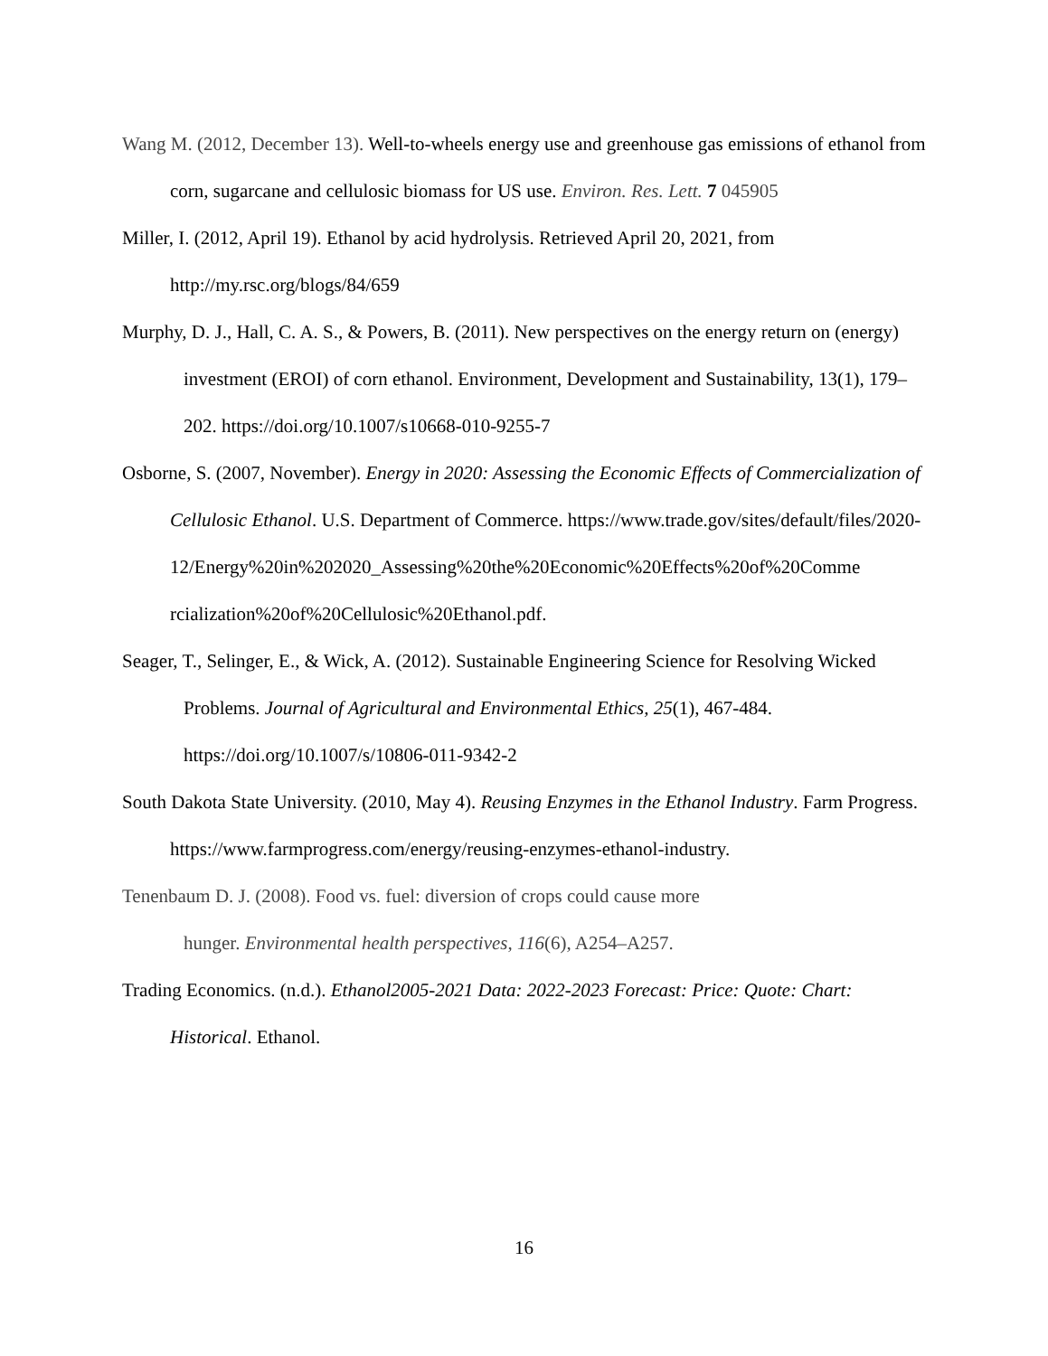Wang M. (2012, December 13). Well-to-wheels energy use and greenhouse gas emissions of ethanol from corn, sugarcane and cellulosic biomass for US use. Environ. Res. Lett. 7 045905
Miller, I. (2012, April 19). Ethanol by acid hydrolysis. Retrieved April 20, 2021, from http://my.rsc.org/blogs/84/659
Murphy, D. J., Hall, C. A. S., & Powers, B. (2011). New perspectives on the energy return on (energy) investment (EROI) of corn ethanol. Environment, Development and Sustainability, 13(1), 179–202. https://doi.org/10.1007/s10668-010-9255-7
Osborne, S. (2007, November). Energy in 2020: Assessing the Economic Effects of Commercialization of Cellulosic Ethanol. U.S. Department of Commerce. https://www.trade.gov/sites/default/files/2020-
12/Energy%20in%202020_Assessing%20the%20Economic%20Effects%20of%20Comme
rcialization%20of%20Cellulosic%20Ethanol.pdf.
Seager, T., Selinger, E., & Wick, A. (2012). Sustainable Engineering Science for Resolving Wicked Problems. Journal of Agricultural and Environmental Ethics, 25(1), 467-484. https://doi.org/10.1007/s/10806-011-9342-2
South Dakota State University. (2010, May 4). Reusing Enzymes in the Ethanol Industry. Farm Progress. https://www.farmprogress.com/energy/reusing-enzymes-ethanol-industry.
Tenenbaum D. J. (2008). Food vs. fuel: diversion of crops could cause more
hunger. Environmental health perspectives, 116(6), A254–A257.
Trading Economics. (n.d.). Ethanol2005-2021 Data: 2022-2023 Forecast: Price: Quote: Chart: Historical. Ethanol.
16